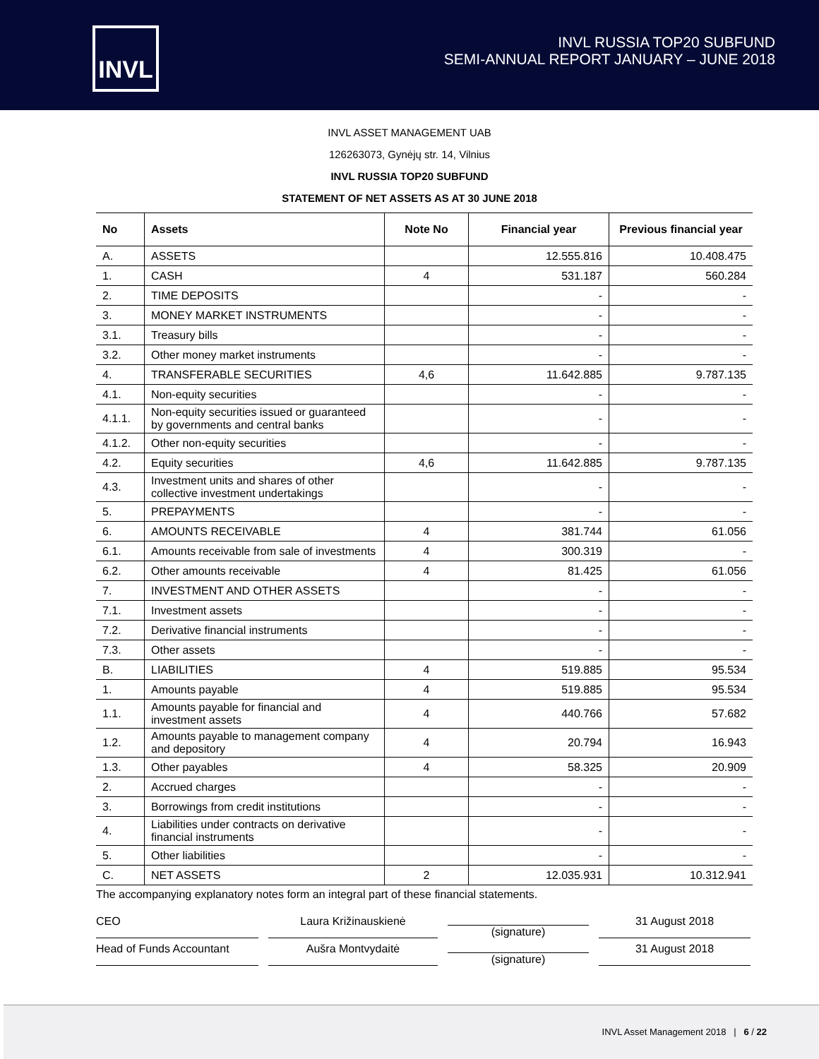INVL
INVL RUSSIA TOP20 SUBFUND
SEMI-ANNUAL REPORT JANUARY – JUNE 2018
INVL ASSET MANAGEMENT UAB
126263073, Gynėjų str. 14, Vilnius
INVL RUSSIA TOP20 SUBFUND
STATEMENT OF NET ASSETS AS AT 30 JUNE 2018
| No | Assets | Note No | Financial year | Previous financial year |
| --- | --- | --- | --- | --- |
| A. | ASSETS | | 12.555.816 | 10.408.475 |
| 1. | CASH | 4 | 531.187 | 560.284 |
| 2. | TIME DEPOSITS | | - | - |
| 3. | MONEY MARKET INSTRUMENTS | | - | - |
| 3.1. | Treasury bills | | - | - |
| 3.2. | Other money market instruments | | - | - |
| 4. | TRANSFERABLE SECURITIES | 4,6 | 11.642.885 | 9.787.135 |
| 4.1. | Non-equity securities | | - | - |
| 4.1.1. | Non-equity securities issued or guaranteed by governments and central banks | | - | - |
| 4.1.2. | Other non-equity securities | | - | - |
| 4.2. | Equity securities | 4,6 | 11.642.885 | 9.787.135 |
| 4.3. | Investment units and shares of other collective investment undertakings | | - | - |
| 5. | PREPAYMENTS | | - | - |
| 6. | AMOUNTS RECEIVABLE | 4 | 381.744 | 61.056 |
| 6.1. | Amounts receivable from sale of investments | 4 | 300.319 | - |
| 6.2. | Other amounts receivable | 4 | 81.425 | 61.056 |
| 7. | INVESTMENT AND OTHER ASSETS | | - | - |
| 7.1. | Investment assets | | - | - |
| 7.2. | Derivative financial instruments | | - | - |
| 7.3. | Other assets | | - | - |
| B. | LIABILITIES | 4 | 519.885 | 95.534 |
| 1. | Amounts payable | 4 | 519.885 | 95.534 |
| 1.1. | Amounts payable for financial and investment assets | 4 | 440.766 | 57.682 |
| 1.2. | Amounts payable to management company and depository | 4 | 20.794 | 16.943 |
| 1.3. | Other payables | 4 | 58.325 | 20.909 |
| 2. | Accrued charges | | - | - |
| 3. | Borrowings from credit institutions | | - | - |
| 4. | Liabilities under contracts on derivative financial instruments | | - | - |
| 5. | Other liabilities | | - | - |
| C. | NET ASSETS | 2 | 12.035.931 | 10.312.941 |
The accompanying explanatory notes form an integral part of these financial statements.
CEO
Laura Križinauskienė
(signature)
31 August 2018
Head of Funds Accountant
Aušra Montvydaitė
(signature)
31 August 2018
INVL Asset Management 2018 | 6 / 22